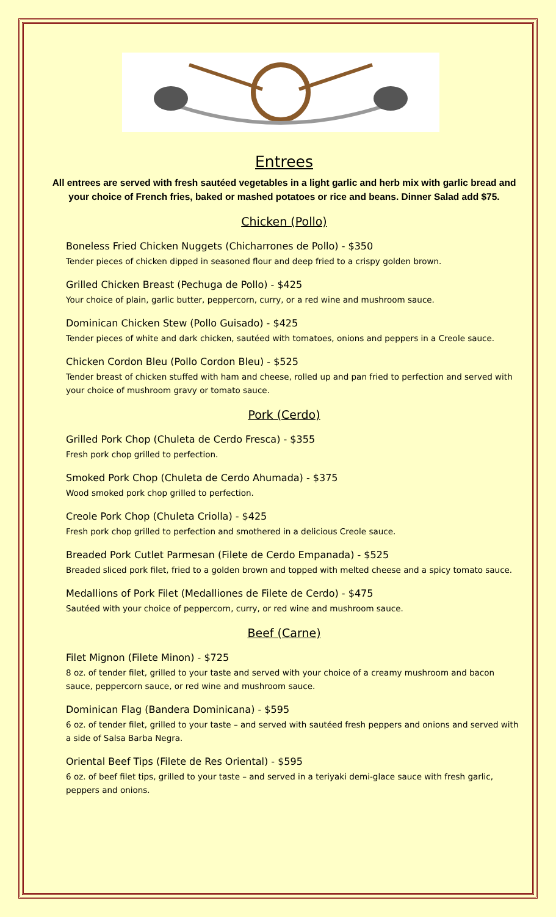Entrees
All entrees are served with fresh sautéed vegetables in a light garlic and herb mix with garlic bread and your choice of French fries, baked or mashed potatoes or rice and beans. Dinner Salad add $75.
Chicken (Pollo)
Boneless Fried Chicken Nuggets (Chicharrones de Pollo) - $350
Tender pieces of chicken dipped in seasoned flour and deep fried to a crispy golden brown.
Grilled Chicken Breast (Pechuga de Pollo) - $425
Your choice of plain, garlic butter, peppercorn, curry, or a red wine and mushroom sauce.
Dominican Chicken Stew (Pollo Guisado) - $425
Tender pieces of white and dark chicken, sautéed with tomatoes, onions and peppers in a Creole sauce.
Chicken Cordon Bleu (Pollo Cordon Bleu) - $525
Tender breast of chicken stuffed with ham and cheese, rolled up and pan fried to perfection and served with your choice of mushroom gravy or tomato sauce.
Pork (Cerdo)
Grilled Pork Chop (Chuleta de Cerdo Fresca) - $355
Fresh pork chop grilled to perfection.
Smoked Pork Chop (Chuleta de Cerdo Ahumada) - $375
Wood smoked pork chop grilled to perfection.
Creole Pork Chop (Chuleta Criolla) - $425
Fresh pork chop grilled to perfection and smothered in a delicious Creole sauce.
Breaded Pork Cutlet Parmesan (Filete de Cerdo Empanada) - $525
Breaded sliced pork filet, fried to a golden brown and topped with melted cheese and a spicy tomato sauce.
Medallions of Pork Filet (Medalliones de Filete de Cerdo) - $475
Sautéed with your choice of peppercorn, curry, or red wine and mushroom sauce.
Beef (Carne)
Filet Mignon (Filete Minon) - $725
8 oz. of tender filet, grilled to your taste and served with your choice of a creamy mushroom and bacon sauce, peppercorn sauce, or red wine and mushroom sauce.
Dominican Flag (Bandera Dominicana) - $595
6 oz. of tender filet, grilled to your taste – and served with sautéed fresh peppers and onions and served with a side of Salsa Barba Negra.
Oriental Beef Tips (Filete de Res Oriental) - $595
6 oz. of beef filet tips, grilled to your taste – and served in a teriyaki demi-glace sauce with fresh garlic, peppers and onions.